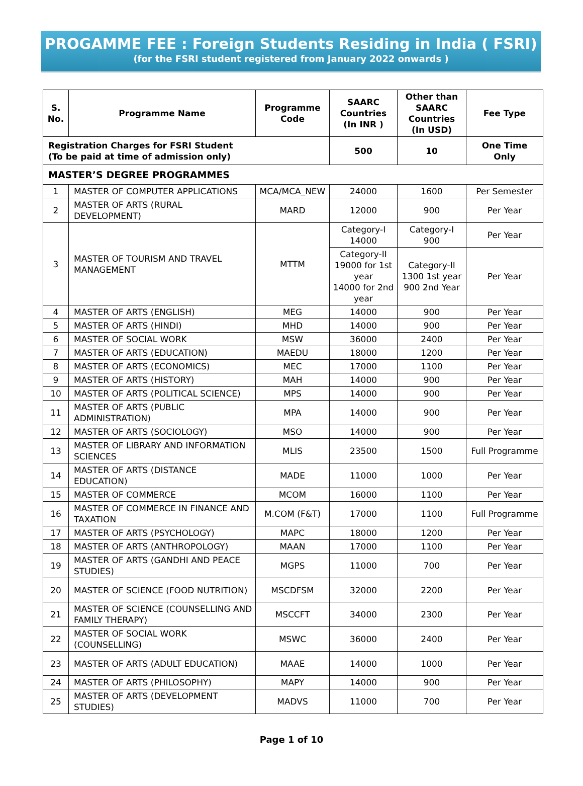PROGAMME FEE : Foreign Students Residing in India ( FSRI)
(for the FSRI student registered from January 2022 onwards )
| S. No. | Programme Name | Programme Code | SAARC Countries (In INR ) | Other than SAARC Countries (In USD) | Fee Type |
| --- | --- | --- | --- | --- | --- |
| Registration Charges for FSRI Student (To be paid at time of admission only) | | | 500 | 10 | One Time Only |
| MASTER’S DEGREE PROGRAMMES | | | | | |
| 1 | MASTER OF COMPUTER APPLICATIONS | MCA/MCA_NEW | 24000 | 1600 | Per Semester |
| 2 | MASTER OF ARTS (RURAL DEVELOPMENT) | MARD | 12000 | 900 | Per Year |
| 3 | MASTER OF TOURISM AND TRAVEL MANAGEMENT | MTTM | Category-I 14000 | Category-I 900 | Per Year |
| | | | Category-II 19000 for 1st year 14000 for 2nd year | Category-II 1300 1st year 900 2nd Year | Per Year |
| 4 | MASTER OF ARTS (ENGLISH) | MEG | 14000 | 900 | Per Year |
| 5 | MASTER OF ARTS (HINDI) | MHD | 14000 | 900 | Per Year |
| 6 | MASTER OF SOCIAL WORK | MSW | 36000 | 2400 | Per Year |
| 7 | MASTER OF ARTS (EDUCATION) | MAEDU | 18000 | 1200 | Per Year |
| 8 | MASTER OF ARTS (ECONOMICS) | MEC | 17000 | 1100 | Per Year |
| 9 | MASTER OF ARTS (HISTORY) | MAH | 14000 | 900 | Per Year |
| 10 | MASTER OF ARTS (POLITICAL SCIENCE) | MPS | 14000 | 900 | Per Year |
| 11 | MASTER OF ARTS (PUBLIC ADMINISTRATION) | MPA | 14000 | 900 | Per Year |
| 12 | MASTER OF ARTS (SOCIOLOGY) | MSO | 14000 | 900 | Per Year |
| 13 | MASTER OF LIBRARY AND INFORMATION SCIENCES | MLIS | 23500 | 1500 | Full Programme |
| 14 | MASTER OF ARTS (DISTANCE EDUCATION) | MADE | 11000 | 1000 | Per Year |
| 15 | MASTER OF COMMERCE | MCOM | 16000 | 1100 | Per Year |
| 16 | MASTER OF COMMERCE IN FINANCE AND TAXATION | M.COM (F&T) | 17000 | 1100 | Full Programme |
| 17 | MASTER OF ARTS (PSYCHOLOGY) | MAPC | 18000 | 1200 | Per Year |
| 18 | MASTER OF ARTS (ANTHROPOLOGY) | MAAN | 17000 | 1100 | Per Year |
| 19 | MASTER OF ARTS (GANDHI AND PEACE STUDIES) | MGPS | 11000 | 700 | Per Year |
| 20 | MASTER OF SCIENCE (FOOD NUTRITION) | MSCDFSM | 32000 | 2200 | Per Year |
| 21 | MASTER OF SCIENCE (COUNSELLING AND FAMILY THERAPY) | MSCCFT | 34000 | 2300 | Per Year |
| 22 | MASTER OF SOCIAL WORK (COUNSELLING) | MSWC | 36000 | 2400 | Per Year |
| 23 | MASTER OF ARTS (ADULT EDUCATION) | MAAE | 14000 | 1000 | Per Year |
| 24 | MASTER OF ARTS (PHILOSOPHY) | MAPY | 14000 | 900 | Per Year |
| 25 | MASTER OF ARTS (DEVELOPMENT STUDIES) | MADVS | 11000 | 700 | Per Year |
Page 1 of 10